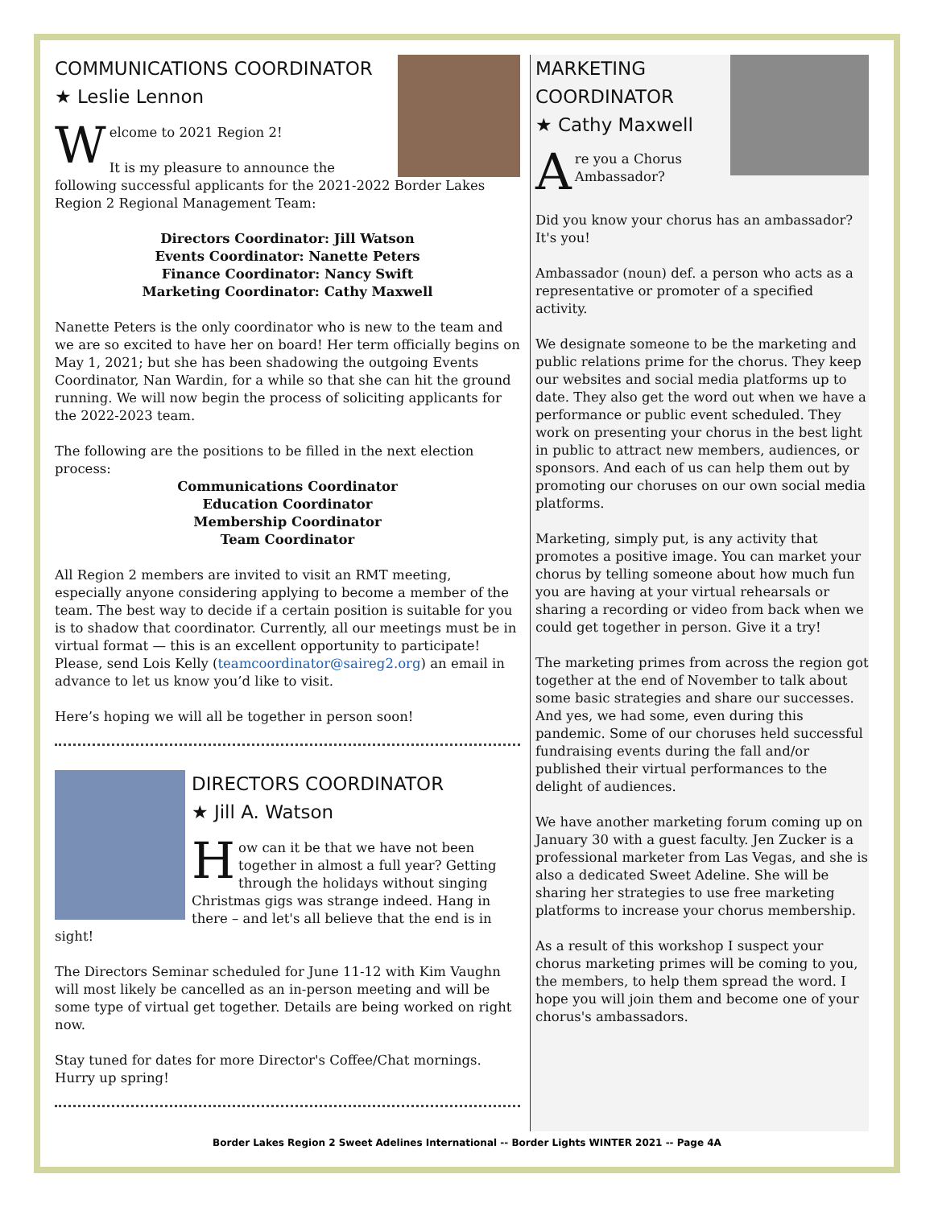COMMUNICATIONS COORDINATOR
★ Leslie Lennon
Welcome to 2021 Region 2!
It is my pleasure to announce the following successful applicants for the 2021-2022 Border Lakes Region 2 Regional Management Team:
Directors Coordinator: Jill Watson
Events Coordinator: Nanette Peters
Finance Coordinator: Nancy Swift
Marketing Coordinator: Cathy Maxwell
Nanette Peters is the only coordinator who is new to the team and we are so excited to have her on board! Her term officially begins on May 1, 2021; but she has been shadowing the outgoing Events Coordinator, Nan Wardin, for a while so that she can hit the ground running. We will now begin the process of soliciting applicants for the 2022-2023 team.
The following are the positions to be filled in the next election process:
Communications Coordinator
Education Coordinator
Membership Coordinator
Team Coordinator
All Region 2 members are invited to visit an RMT meeting, especially anyone considering applying to become a member of the team. The best way to decide if a certain position is suitable for you is to shadow that coordinator. Currently, all our meetings must be in virtual format — this is an excellent opportunity to participate! Please, send Lois Kelly (teamcoordinator@saireg2.org) an email in advance to let us know you’d like to visit.
Here’s hoping we will all be together in person soon!
DIRECTORS COORDINATOR
★ Jill A. Watson
How can it be that we have not been together in almost a full year? Getting through the holidays without singing Christmas gigs was strange indeed. Hang in there – and let's all believe that the end is in sight!
The Directors Seminar scheduled for June 11-12 with Kim Vaughn will most likely be cancelled as an in-person meeting and will be some type of virtual get together. Details are being worked on right now.
Stay tuned for dates for more Director's Coffee/Chat mornings. Hurry up spring!
MARKETING
COORDINATOR
★ Cathy Maxwell
Are you a Chorus
Ambassador?
Did you know your chorus has an ambassador? It's you!
Ambassador (noun) def. a person who acts as a representative or promoter of a specified activity.
We designate someone to be the marketing and public relations prime for the chorus. They keep our websites and social media platforms up to date. They also get the word out when we have a performance or public event scheduled. They work on presenting your chorus in the best light in public to attract new members, audiences, or sponsors. And each of us can help them out by promoting our choruses on our own social media platforms.
Marketing, simply put, is any activity that promotes a positive image. You can market your chorus by telling someone about how much fun you are having at your virtual rehearsals or sharing a recording or video from back when we could get together in person. Give it a try!
The marketing primes from across the region got together at the end of November to talk about some basic strategies and share our successes. And yes, we had some, even during this pandemic. Some of our choruses held successful fundraising events during the fall and/or published their virtual performances to the delight of audiences.
We have another marketing forum coming up on January 30 with a guest faculty. Jen Zucker is a professional marketer from Las Vegas, and she is also a dedicated Sweet Adeline. She will be sharing her strategies to use free marketing platforms to increase your chorus membership.
As a result of this workshop I suspect your chorus marketing primes will be coming to you, the members, to help them spread the word. I hope you will join them and become one of your chorus's ambassadors.
Border Lakes Region 2 Sweet Adelines International -- Border Lights WINTER 2021 -- Page 4A